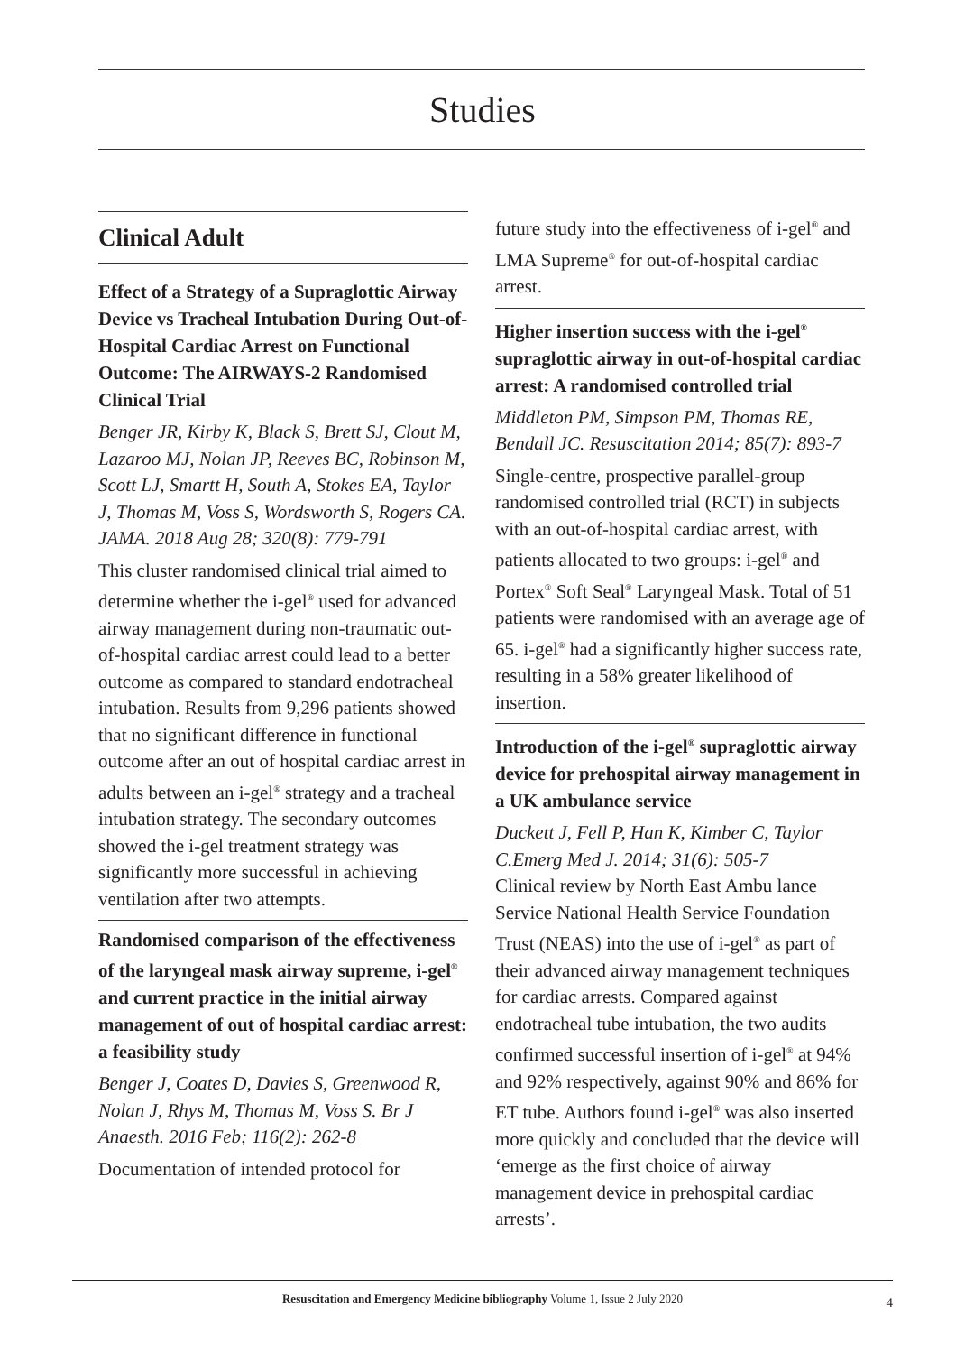Studies
Clinical Adult
Effect of a Strategy of a Supraglottic Airway Device vs Tracheal Intubation During Out-of-Hospital Cardiac Arrest on Functional Outcome: The AIRWAYS-2 Randomised Clinical Trial
Benger JR, Kirby K, Black S, Brett SJ, Clout M, Lazaroo MJ, Nolan JP, Reeves BC, Robinson M, Scott LJ, Smartt H, South A, Stokes EA, Taylor J, Thomas M, Voss S, Wordsworth S, Rogers CA. JAMA. 2018 Aug 28; 320(8): 779-791
This cluster randomised clinical trial aimed to determine whether the i-gel<sup>®</sup> used for advanced airway management during non-traumatic out-of-hospital cardiac arrest could lead to a better outcome as compared to standard endotracheal intubation. Results from 9,296 patients showed that no significant difference in functional outcome after an out of hospital cardiac arrest in adults between an i-gel<sup>®</sup> strategy and a tracheal intubation strategy. The secondary outcomes showed the i-gel treatment strategy was significantly more successful in achieving ventilation after two attempts.
Randomised comparison of the effectiveness of the laryngeal mask airway supreme, i-gel<sup>®</sup> and current practice in the initial airway management of out of hospital cardiac arrest: a feasibility study
Benger J, Coates D, Davies S, Greenwood R, Nolan J, Rhys M, Thomas M, Voss S. Br J Anaesth. 2016 Feb; 116(2): 262-8
Documentation of intended protocol for
future study into the effectiveness of i-gel<sup>®</sup> and LMA Supreme<sup>®</sup> for out-of-hospital cardiac arrest.
Higher insertion success with the i-gel<sup>®</sup> supraglottic airway in out-of-hospital cardiac arrest: A randomised controlled trial
Middleton PM, Simpson PM, Thomas RE, Bendall JC. Resuscitation 2014; 85(7): 893-7
Single-centre, prospective parallel-group randomised controlled trial (RCT) in subjects with an out-of-hospital cardiac arrest, with patients allocated to two groups: i-gel<sup>®</sup> and Portex<sup>®</sup> Soft Seal<sup>®</sup> Laryngeal Mask. Total of 51 patients were randomised with an average age of 65. i-gel<sup>®</sup> had a significantly higher success rate, resulting in a 58% greater likelihood of insertion.
Introduction of the i-gel<sup>®</sup> supraglottic airway device for prehospital airway management in a UK ambulance service
Duckett J, Fell P, Han K, Kimber C, Taylor C.Emerg Med J. 2014; 31(6): 505-7
Clinical review by North East Ambu lance Service National Health Service Foundation Trust (NEAS) into the use of i-gel<sup>®</sup> as part of their advanced airway management techniques for cardiac arrests. Compared against endotracheal tube intubation, the two audits confirmed successful insertion of i-gel<sup>®</sup> at 94% and 92% respectively, against 90% and 86% for ET tube. Authors found i-gel<sup>®</sup> was also inserted more quickly and concluded that the device will ‘emerge as the first choice of airway management device in prehospital cardiac arrests’.
Resuscitation and Emergency Medicine bibliography Volume 1, Issue 2 July 2020 4